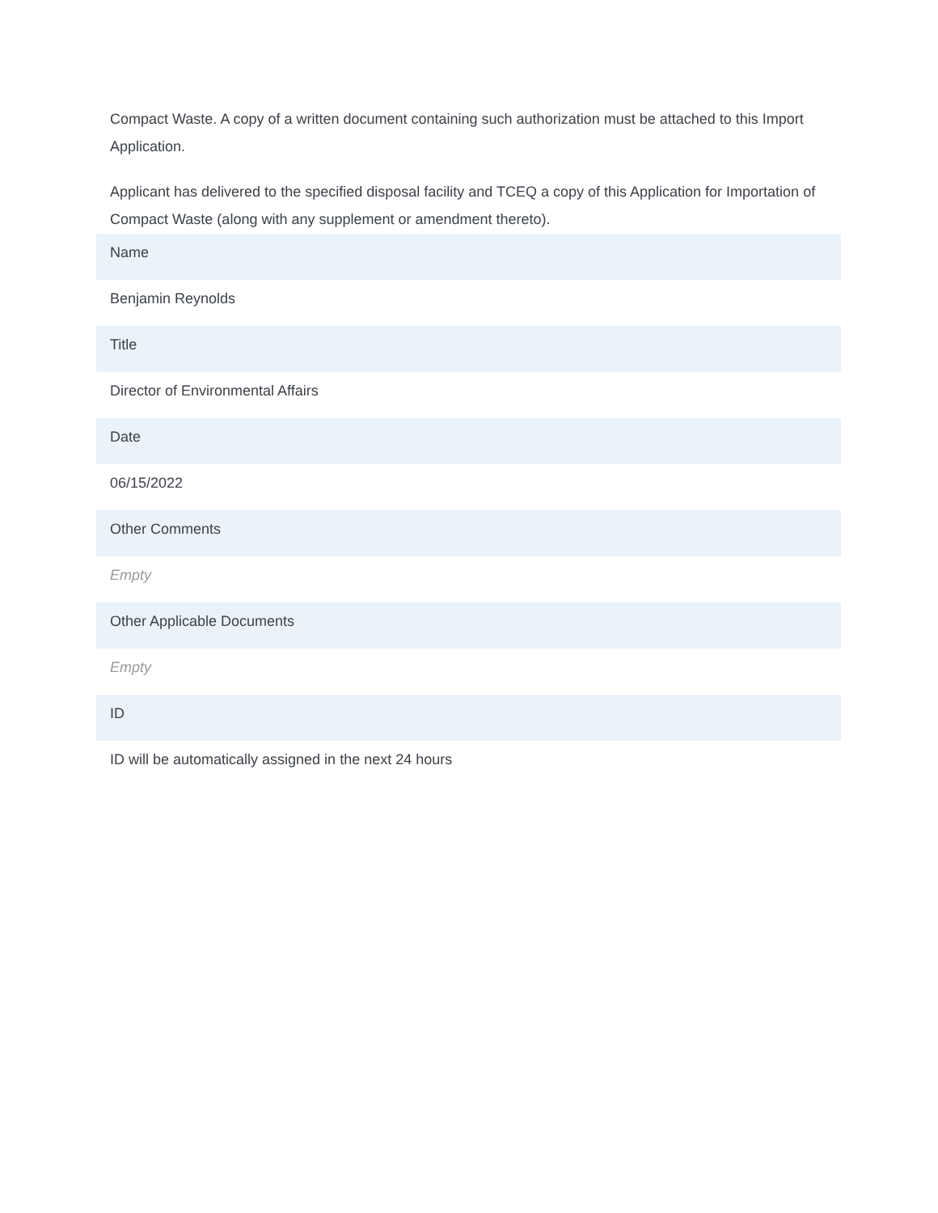Compact Waste. A copy of a written document containing such authorization must be attached to this Import Application.
Applicant has delivered to the specified disposal facility and TCEQ a copy of this Application for Importation of Compact Waste (along with any supplement or amendment thereto).
Name
Benjamin Reynolds
Title
Director of Environmental Affairs
Date
06/15/2022
Other Comments
Empty
Other Applicable Documents
Empty
ID
ID will be automatically assigned in the next 24 hours